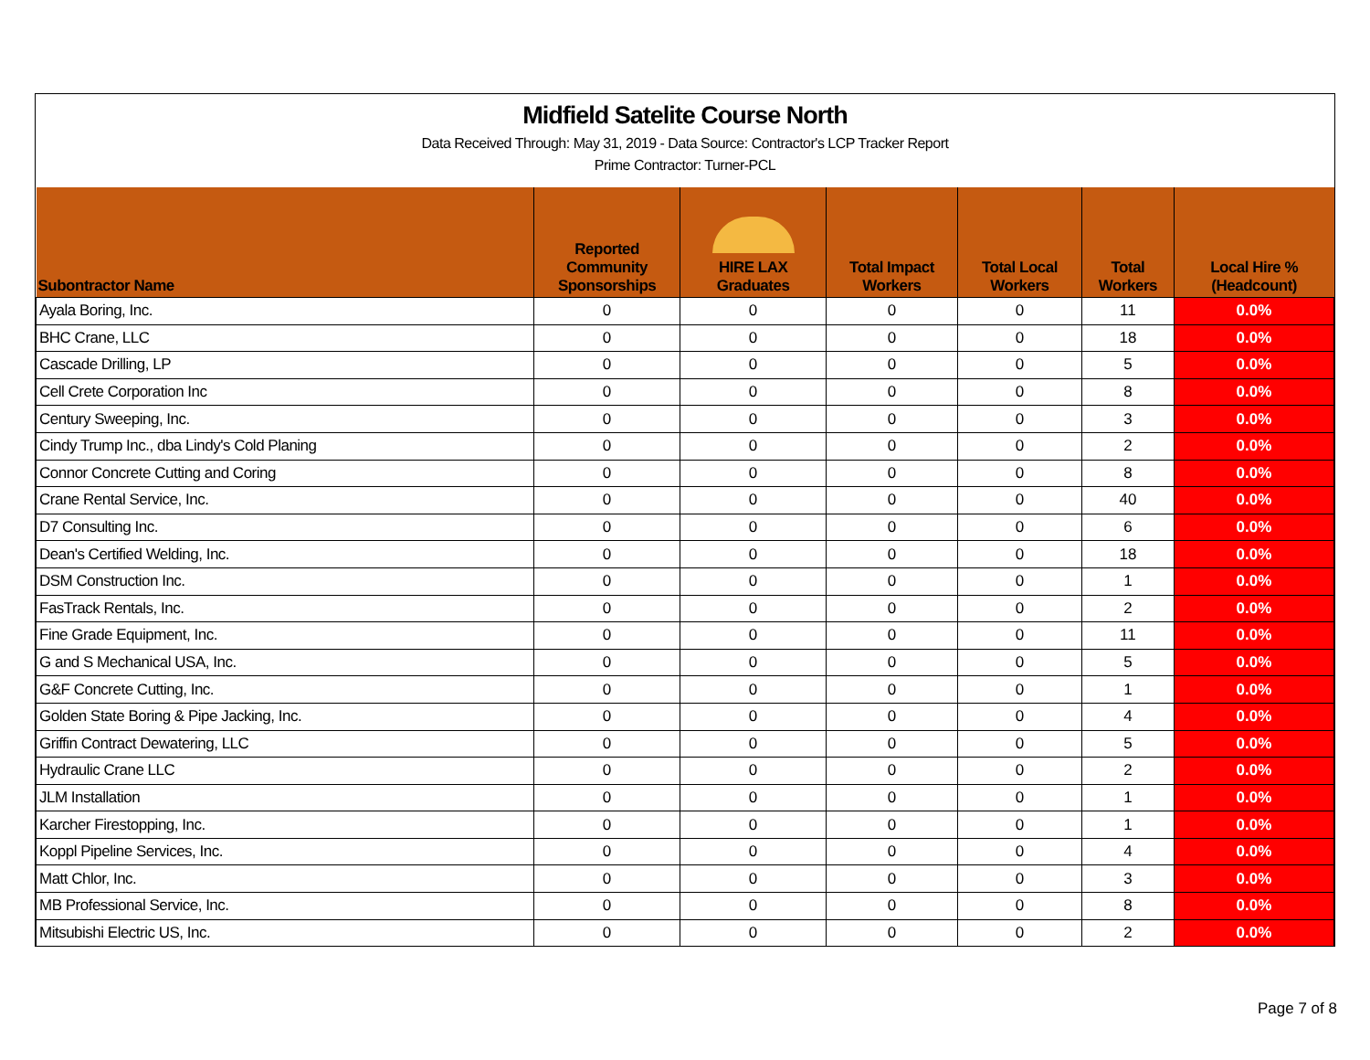Midfield Satelite Course North
Data Received Through: May 31, 2019 - Data Source: Contractor's LCP Tracker Report
Prime Contractor: Turner-PCL
| Subontractor Name | | Reported Community Sponsorships | HIRE LAX Graduates | Total Impact Workers | Total Local Workers | Total Workers | Local Hire % (Headcount) |
| --- | --- | --- | --- | --- | --- | --- | --- |
| Ayala Boring, Inc. | | 0 | 0 | 0 | 0 | 11 | 0.0% |
| BHC Crane, LLC | | 0 | 0 | 0 | 0 | 18 | 0.0% |
| Cascade Drilling, LP | | 0 | 0 | 0 | 0 | 5 | 0.0% |
| Cell Crete Corporation Inc | | 0 | 0 | 0 | 0 | 8 | 0.0% |
| Century Sweeping, Inc. | | 0 | 0 | 0 | 0 | 3 | 0.0% |
| Cindy Trump Inc., dba Lindy's Cold Planing | | 0 | 0 | 0 | 0 | 2 | 0.0% |
| Connor Concrete Cutting and Coring | | 0 | 0 | 0 | 0 | 8 | 0.0% |
| Crane Rental Service, Inc. | | 0 | 0 | 0 | 0 | 40 | 0.0% |
| D7 Consulting Inc. | | 0 | 0 | 0 | 0 | 6 | 0.0% |
| Dean's Certified Welding, Inc. | | 0 | 0 | 0 | 0 | 18 | 0.0% |
| DSM Construction Inc. | | 0 | 0 | 0 | 0 | 1 | 0.0% |
| FasTrack Rentals, Inc. | | 0 | 0 | 0 | 0 | 2 | 0.0% |
| Fine Grade Equipment, Inc. | | 0 | 0 | 0 | 0 | 11 | 0.0% |
| G and S Mechanical USA, Inc. | | 0 | 0 | 0 | 0 | 5 | 0.0% |
| G&F Concrete Cutting, Inc. | | 0 | 0 | 0 | 0 | 1 | 0.0% |
| Golden State Boring & Pipe Jacking, Inc. | | 0 | 0 | 0 | 0 | 4 | 0.0% |
| Griffin Contract Dewatering, LLC | | 0 | 0 | 0 | 0 | 5 | 0.0% |
| Hydraulic Crane LLC | | 0 | 0 | 0 | 0 | 2 | 0.0% |
| JLM Installation | | 0 | 0 | 0 | 0 | 1 | 0.0% |
| Karcher Firestopping, Inc. | | 0 | 0 | 0 | 0 | 1 | 0.0% |
| Koppl Pipeline Services, Inc. | | 0 | 0 | 0 | 0 | 4 | 0.0% |
| Matt Chlor, Inc. | | 0 | 0 | 0 | 0 | 3 | 0.0% |
| MB Professional Service, Inc. | | 0 | 0 | 0 | 0 | 8 | 0.0% |
| Mitsubishi Electric US, Inc. | | 0 | 0 | 0 | 0 | 2 | 0.0% |
Page 7 of 8